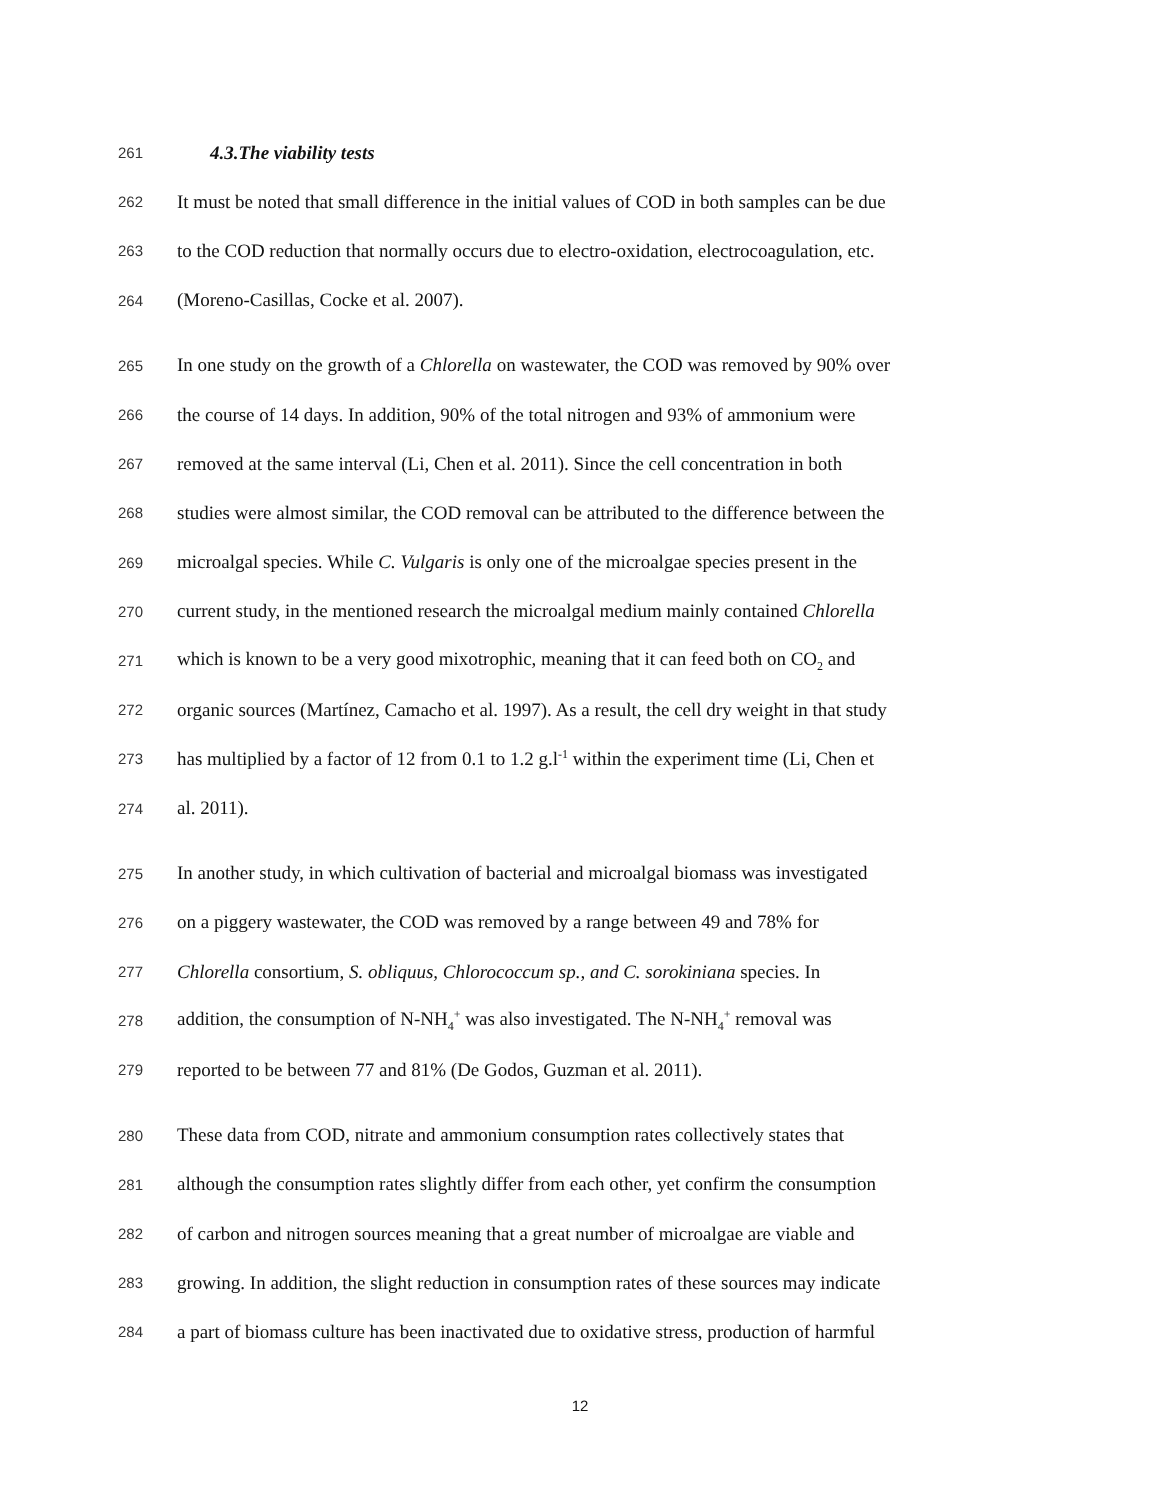261 4.3.The viability tests
262 It must be noted that small difference in the initial values of COD in both samples can be due
263 to the COD reduction that normally occurs due to electro-oxidation, electrocoagulation, etc.
264 (Moreno-Casillas, Cocke et al. 2007).
265 In one study on the growth of a Chlorella on wastewater, the COD was removed by 90% over
266 the course of 14 days. In addition, 90% of the total nitrogen and 93% of ammonium were
267 removed at the same interval (Li, Chen et al. 2011). Since the cell concentration in both
268 studies were almost similar, the COD removal can be attributed to the difference between the
269 microalgal species. While C. Vulgaris is only one of the microalgae species present in the
270 current study, in the mentioned research the microalgal medium mainly contained Chlorella
271 which is known to be a very good mixotrophic, meaning that it can feed both on CO<sub>2</sub> and
272 organic sources (Martínez, Camacho et al. 1997). As a result, the cell dry weight in that study
273 has multiplied by a factor of 12 from 0.1 to 1.2 g.l<sup>-1</sup> within the experiment time (Li, Chen et
274 al. 2011).
275 In another study, in which cultivation of bacterial and microalgal biomass was investigated
276 on a piggery wastewater, the COD was removed by a range between 49 and 78% for
277 Chlorella consortium, S. obliquus, Chlorococcum sp., and C. sorokiniana species. In
278 addition, the consumption of N-NH<sub>4</sub><sup>+</sup> was also investigated. The N-NH<sub>4</sub><sup>+</sup> removal was
279 reported to be between 77 and 81% (De Godos, Guzman et al. 2011).
280 These data from COD, nitrate and ammonium consumption rates collectively states that
281 although the consumption rates slightly differ from each other, yet confirm the consumption
282 of carbon and nitrogen sources meaning that a great number of microalgae are viable and
283 growing. In addition, the slight reduction in consumption rates of these sources may indicate
284 a part of biomass culture has been inactivated due to oxidative stress, production of harmful
12